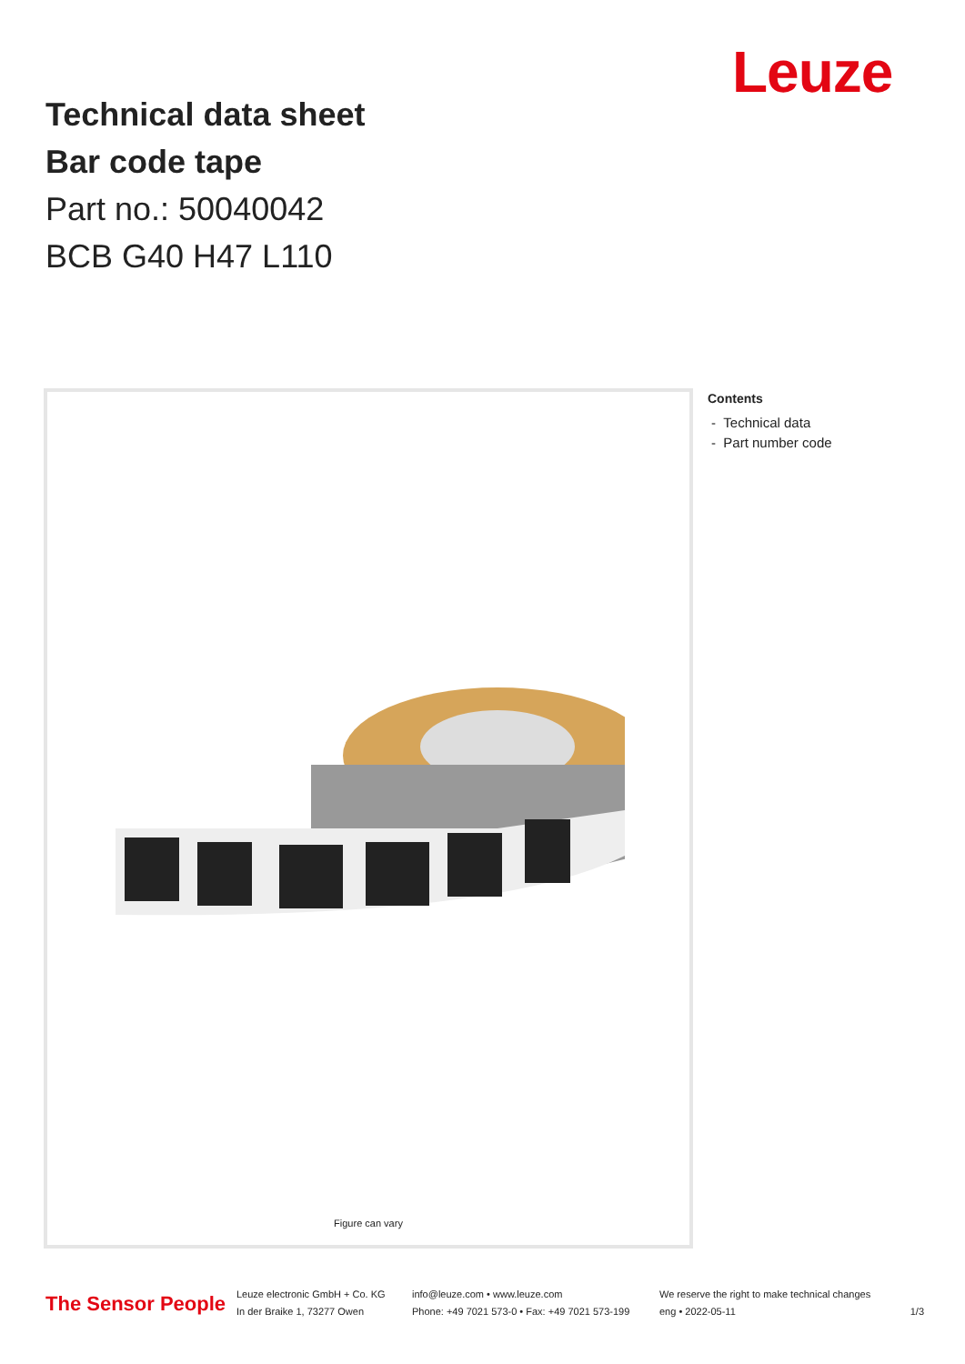Leuze
Technical data sheet
Bar code tape
Part no.: 50040042
BCB G40 H47 L110
Figure can vary
Contents
- Technical data
- Part number code
The Sensor People
Leuze electronic GmbH + Co. KG
In der Braike 1, 73277 Owen
info@leuze.com • www.leuze.com
Phone: +49 7021 573-0 • Fax: +49 7021 573-199
We reserve the right to make technical changes
eng • 2022-05-11
1/3